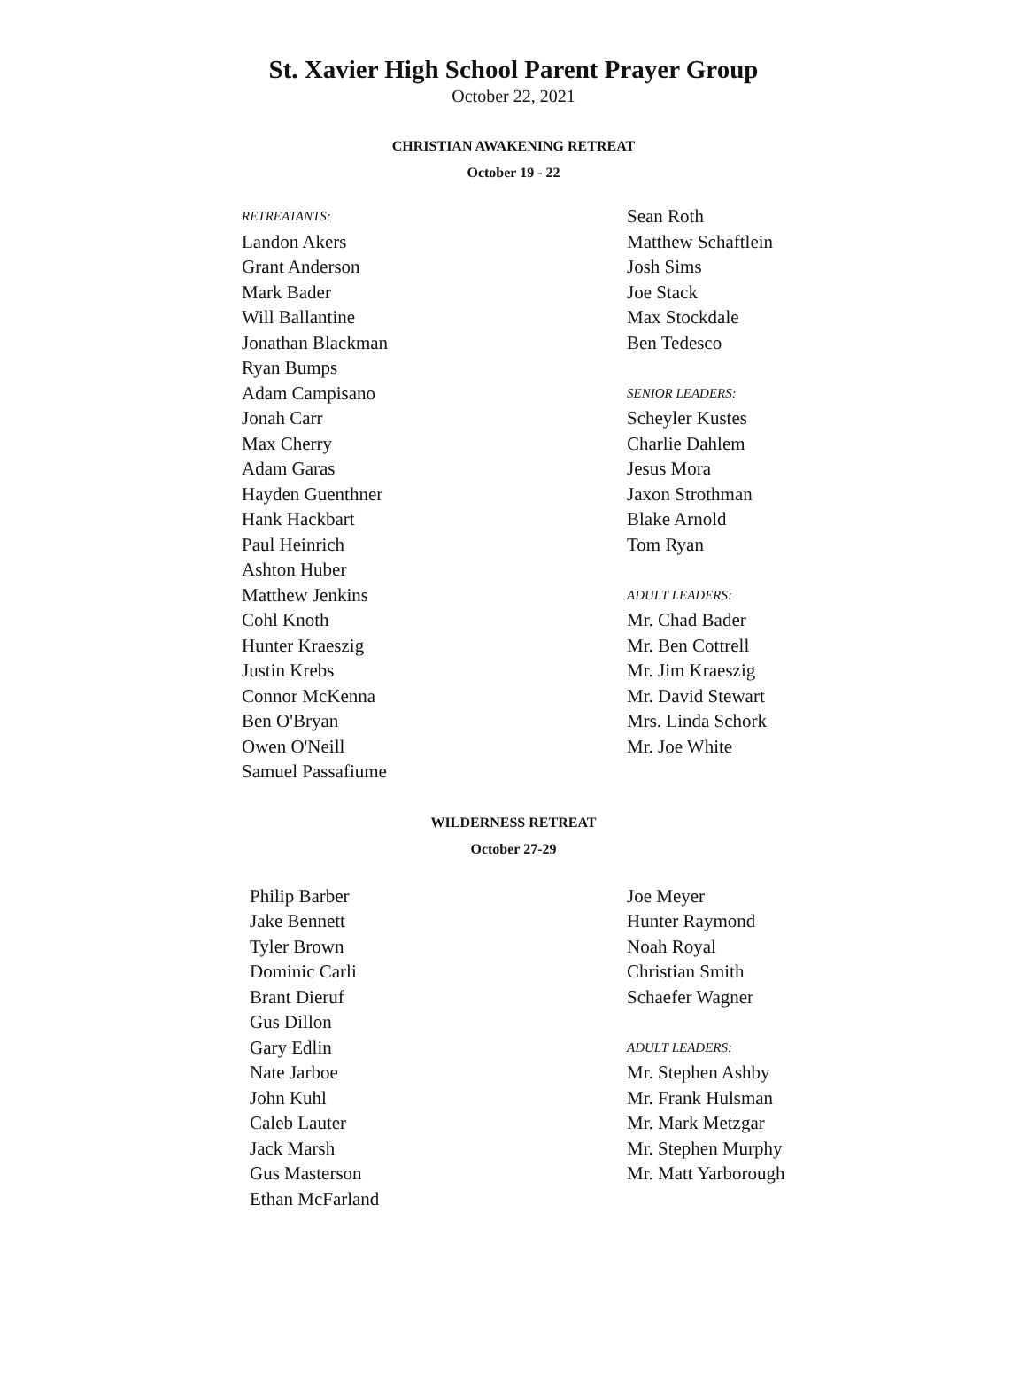St. Xavier High School Parent Prayer Group
October 22, 2021
CHRISTIAN AWAKENING RETREAT
October 19 - 22
RETREATANTS:
Landon Akers
Grant Anderson
Mark Bader
Will Ballantine
Jonathan Blackman
Ryan Bumps
Adam Campisano
Jonah Carr
Max Cherry
Adam Garas
Hayden Guenthner
Hank Hackbart
Paul Heinrich
Ashton Huber
Matthew Jenkins
Cohl Knoth
Hunter Kraeszig
Justin Krebs
Connor McKenna
Ben O'Bryan
Owen O'Neill
Samuel Passafiume
Sean Roth
Matthew Schaftlein
Josh Sims
Joe Stack
Max Stockdale
Ben Tedesco
SENIOR LEADERS:
Scheyler Kustes
Charlie Dahlem
Jesus Mora
Jaxon Strothman
Blake Arnold
Tom Ryan
ADULT LEADERS:
Mr. Chad Bader
Mr. Ben Cottrell
Mr. Jim Kraeszig
Mr. David Stewart
Mrs. Linda Schork
Mr. Joe White
WILDERNESS RETREAT
October 27-29
Philip Barber
Jake Bennett
Tyler Brown
Dominic Carli
Brant Dieruf
Gus Dillon
Gary Edlin
Nate Jarboe
John Kuhl
Caleb Lauter
Jack Marsh
Gus Masterson
Ethan McFarland
Joe Meyer
Hunter Raymond
Noah Royal
Christian Smith
Schaefer Wagner
ADULT LEADERS:
Mr. Stephen Ashby
Mr. Frank Hulsman
Mr. Mark Metzgar
Mr. Stephen Murphy
Mr. Matt Yarborough